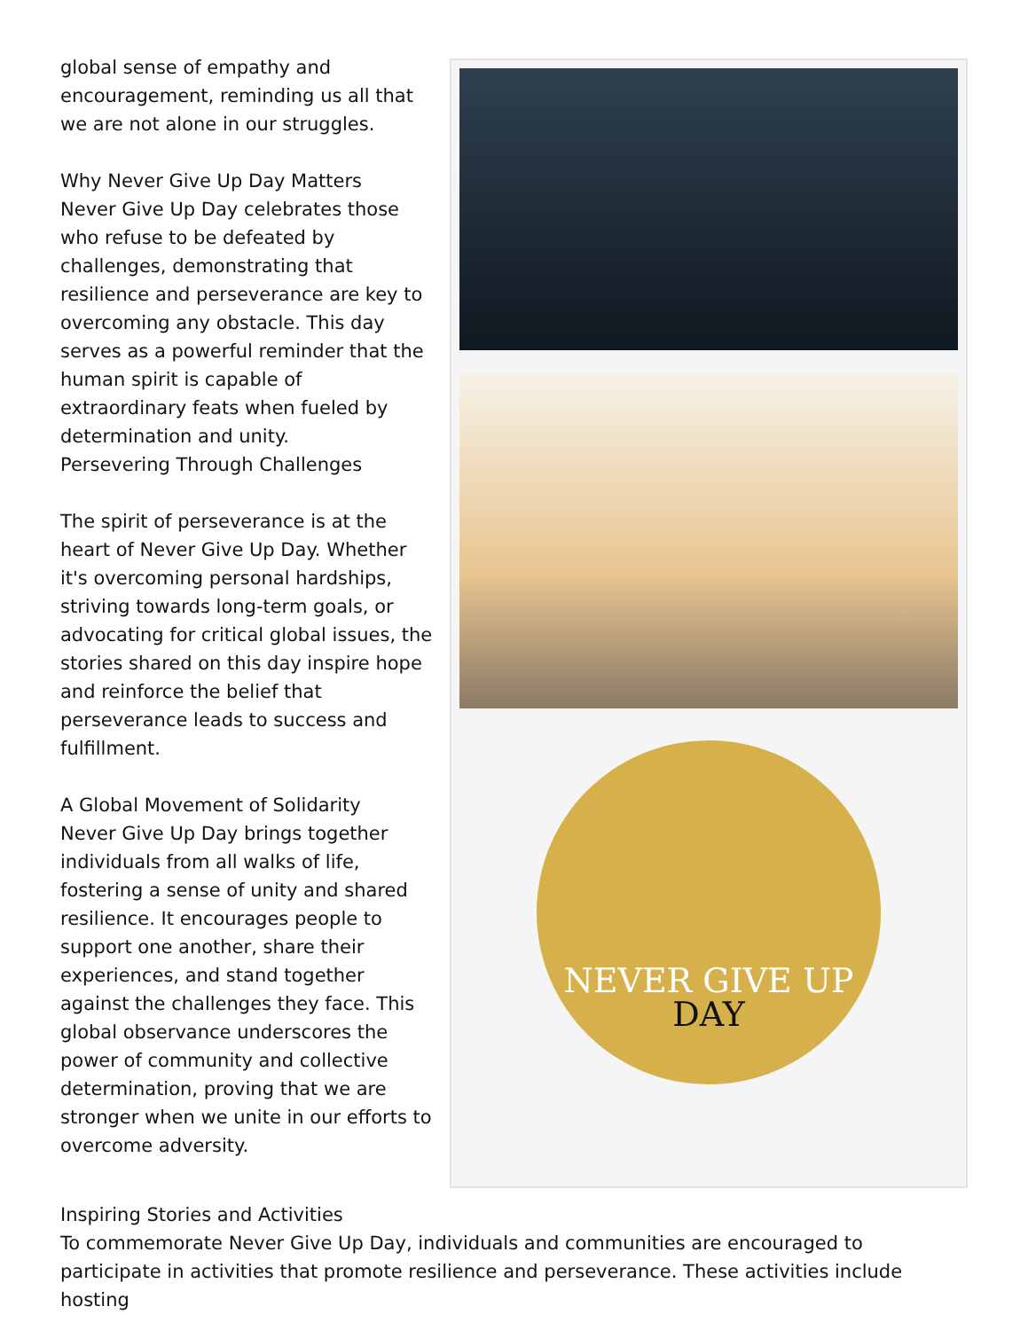global sense of empathy and encouragement, reminding us all that we are not alone in our struggles.
Why Never Give Up Day Matters
Never Give Up Day celebrates those who refuse to be defeated by challenges, demonstrating that resilience and perseverance are key to overcoming any obstacle. This day serves as a powerful reminder that the human spirit is capable of extraordinary feats when fueled by determination and unity.
Persevering Through Challenges
The spirit of perseverance is at the heart of Never Give Up Day. Whether it's overcoming personal hardships, striving towards long-term goals, or advocating for critical global issues, the stories shared on this day inspire hope and reinforce the belief that perseverance leads to success and fulfillment.
A Global Movement of Solidarity
Never Give Up Day brings together individuals from all walks of life, fostering a sense of unity and shared resilience. It encourages people to support one another, share their experiences, and stand together against the challenges they face. This global observance underscores the power of community and collective determination, proving that we are stronger when we unite in our efforts to overcome adversity.
NEVER GIVE UP
DAY
Inspiring Stories and Activities
To commemorate Never Give Up Day, individuals and communities are encouraged to participate in activities that promote resilience and perseverance. These activities include hosting